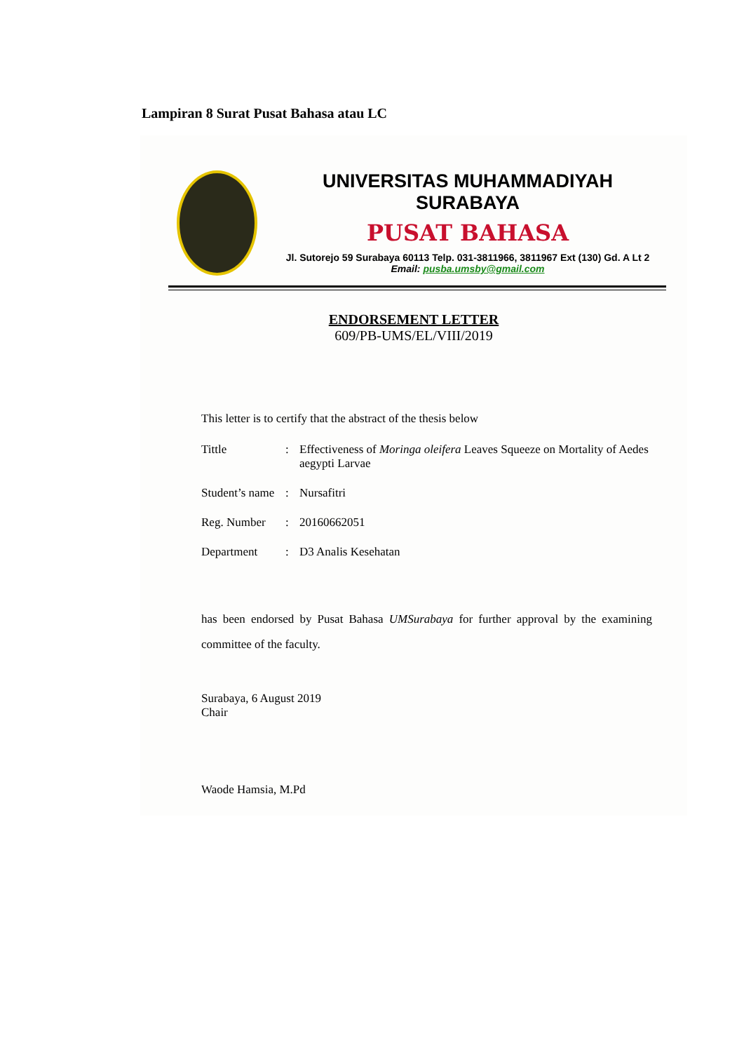Lampiran 8 Surat Pusat Bahasa atau LC
UNIVERSITAS MUHAMMADIYAH SURABAYA
PUSAT BAHASA
Jl. Sutorejo 59 Surabaya 60113 Telp. 031-3811966, 3811967 Ext (130) Gd. A Lt 2
Email: pusba.umsby@gmail.com
ENDORSEMENT LETTER
609/PB-UMS/EL/VIII/2019
This letter is to certify that the abstract of the thesis below
| Tittle | : | Effectiveness of Moringa oleifera Leaves Squeeze on Mortality of Aedes aegypti Larvae |
| Student’s name | : | Nursafitri |
| Reg. Number | : | 20160662051 |
| Department | : | D3 Analis Kesehatan |
has been endorsed by Pusat Bahasa UMSurabaya for further approval by the examining committee of the faculty.
Surabaya, 6 August 2019
Chair
Waode Hamsia, M.Pd